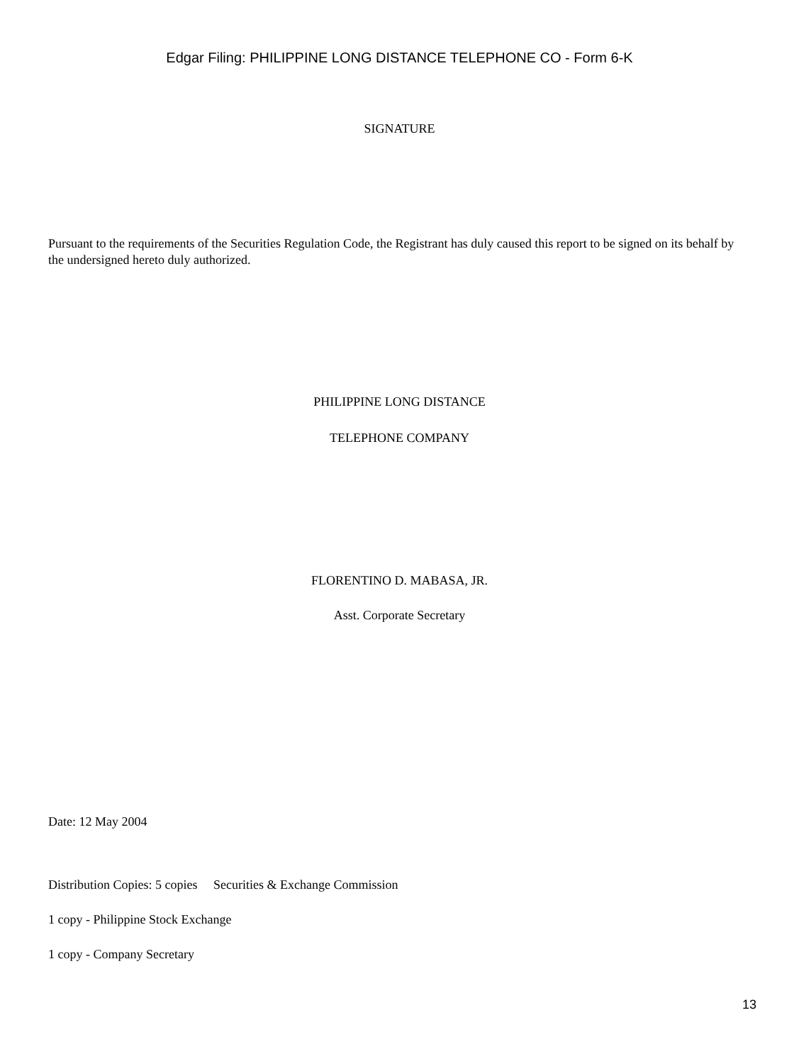Edgar Filing: PHILIPPINE LONG DISTANCE TELEPHONE CO - Form 6-K
SIGNATURE
Pursuant to the requirements of the Securities Regulation Code, the Registrant has duly caused this report to be signed on its behalf by the undersigned hereto duly authorized.
PHILIPPINE LONG DISTANCE
TELEPHONE COMPANY
FLORENTINO D. MABASA, JR.
Asst. Corporate Secretary
Date: 12 May 2004
Distribution Copies: 5 copies Securities & Exchange Commission
1 copy - Philippine Stock Exchange
1 copy - Company Secretary
13